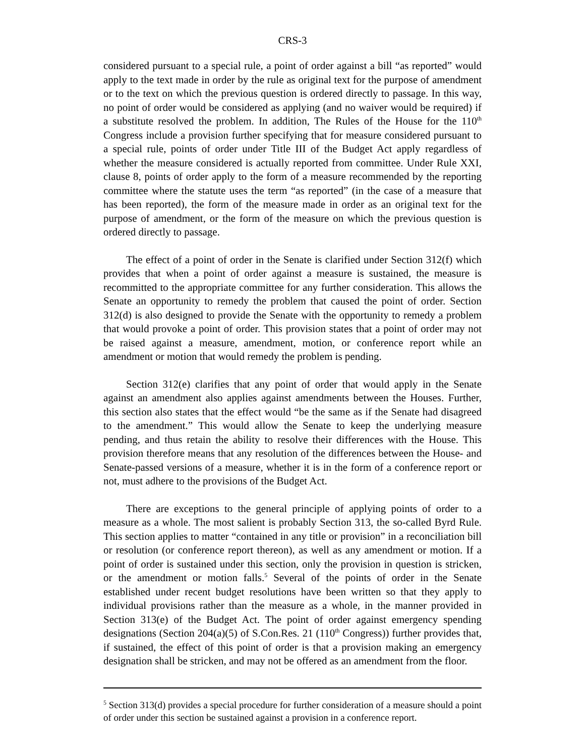CRS-3
considered pursuant to a special rule, a point of order against a bill “as reported” would apply to the text made in order by the rule as original text for the purpose of amendment or to the text on which the previous question is ordered directly to passage. In this way, no point of order would be considered as applying (and no waiver would be required) if a substitute resolved the problem. In addition, The Rules of the House for the 110<sup>th</sup> Congress include a provision further specifying that for measure considered pursuant to a special rule, points of order under Title III of the Budget Act apply regardless of whether the measure considered is actually reported from committee. Under Rule XXI, clause 8, points of order apply to the form of a measure recommended by the reporting committee where the statute uses the term “as reported” (in the case of a measure that has been reported), the form of the measure made in order as an original text for the purpose of amendment, or the form of the measure on which the previous question is ordered directly to passage.
The effect of a point of order in the Senate is clarified under Section 312(f) which provides that when a point of order against a measure is sustained, the measure is recommitted to the appropriate committee for any further consideration. This allows the Senate an opportunity to remedy the problem that caused the point of order. Section 312(d) is also designed to provide the Senate with the opportunity to remedy a problem that would provoke a point of order. This provision states that a point of order may not be raised against a measure, amendment, motion, or conference report while an amendment or motion that would remedy the problem is pending.
Section 312(e) clarifies that any point of order that would apply in the Senate against an amendment also applies against amendments between the Houses. Further, this section also states that the effect would “be the same as if the Senate had disagreed to the amendment.” This would allow the Senate to keep the underlying measure pending, and thus retain the ability to resolve their differences with the House. This provision therefore means that any resolution of the differences between the House- and Senate-passed versions of a measure, whether it is in the form of a conference report or not, must adhere to the provisions of the Budget Act.
There are exceptions to the general principle of applying points of order to a measure as a whole. The most salient is probably Section 313, the so-called Byrd Rule. This section applies to matter “contained in any title or provision” in a reconciliation bill or resolution (or conference report thereon), as well as any amendment or motion. If a point of order is sustained under this section, only the provision in question is stricken, or the amendment or motion falls.<sup>5</sup> Several of the points of order in the Senate established under recent budget resolutions have been written so that they apply to individual provisions rather than the measure as a whole, in the manner provided in Section 313(e) of the Budget Act. The point of order against emergency spending designations (Section 204(a)(5) of S.Con.Res. 21 (110<sup>th</sup> Congress)) further provides that, if sustained, the effect of this point of order is that a provision making an emergency designation shall be stricken, and may not be offered as an amendment from the floor.
<sup>5</sup> Section 313(d) provides a special procedure for further consideration of a measure should a point of order under this section be sustained against a provision in a conference report.